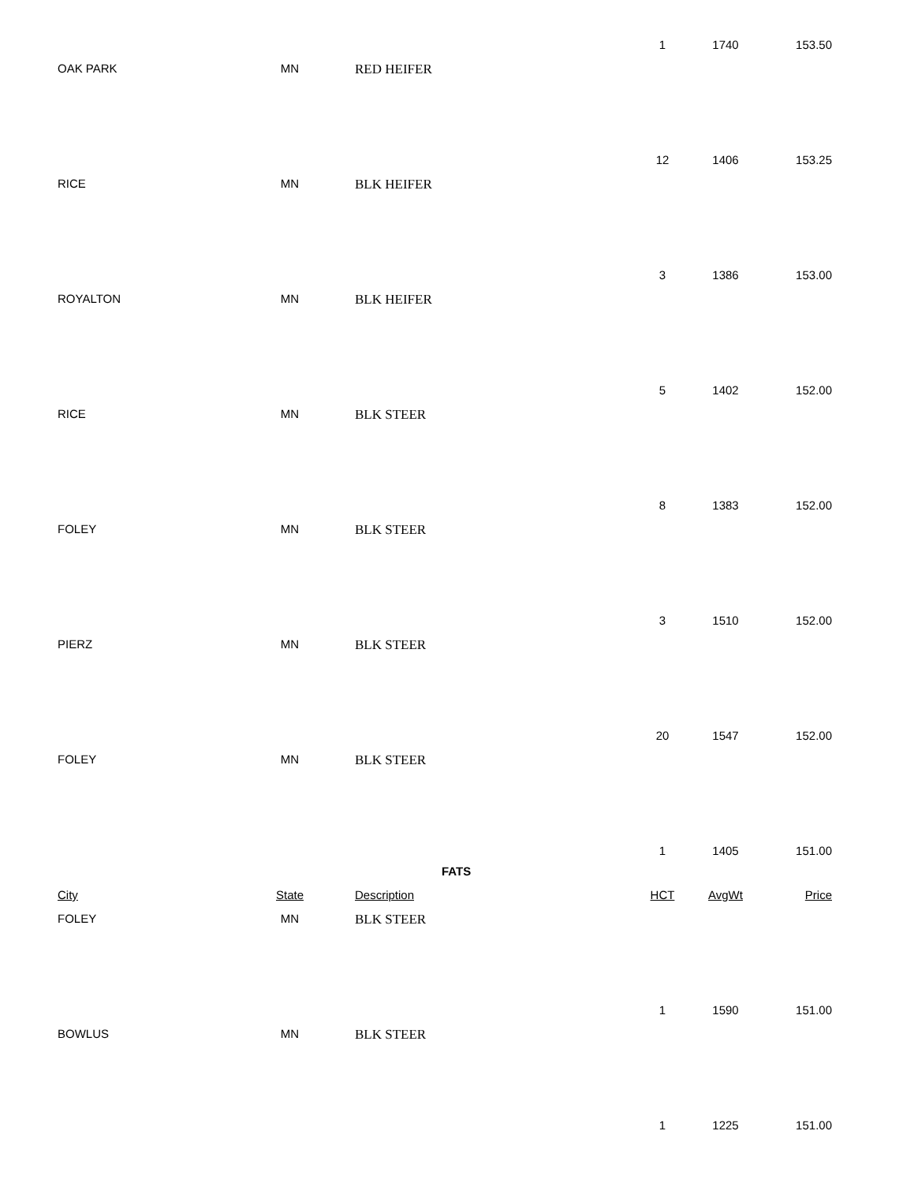1 1740 153.50
OAK PARK MN RED HEIFER 12 1406 153.25
RICE MN BLK HEIFER 3 1386 153.00
ROYALTON MN BLK HEIFER 5 1402 152.00
RICE MN BLK STEER 8 1383 152.00
FOLEY MN BLK STEER 3 1510 152.00
PIERZ MN BLK STEER 20 1547 152.00
FOLEY MN BLK STEER 1 1405 151.00
FATS
City State Description HCT AvgWt Price
FOLEY MN BLK STEER 1 1590 151.00
BOWLUS MN BLK STEER 1 1225 151.00